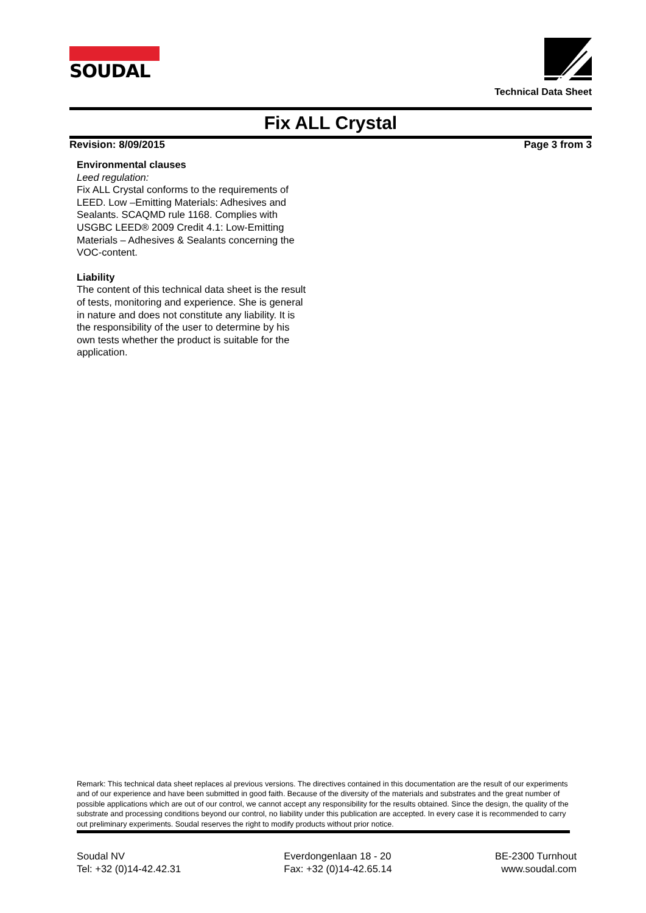SOUDAL
Technical Data Sheet
Fix ALL Crystal
Revision: 8/09/2015 Page 3 from 3
Environmental clauses
Leed regulation:
Fix ALL Crystal conforms to the requirements of LEED. Low –Emitting Materials: Adhesives and Sealants. SCAQMD rule 1168. Complies with USGBC LEED® 2009 Credit 4.1: Low-Emitting Materials – Adhesives & Sealants concerning the VOC-content.
Liability
The content of this technical data sheet is the result of tests, monitoring and experience. She is general in nature and does not constitute any liability. It is the responsibility of the user to determine by his own tests whether the product is suitable for the application.
Remark: This technical data sheet replaces al previous versions. The directives contained in this documentation are the result of our experiments and of our experience and have been submitted in good faith. Because of the diversity of the materials and substrates and the great number of possible applications which are out of our control, we cannot accept any responsibility for the results obtained. Since the design, the quality of the substrate and processing conditions beyond our control, no liability under this publication are accepted. In every case it is recommended to carry out preliminary experiments. Soudal reserves the right to modify products without prior notice.
Soudal NV
Tel: +32 (0)14-42.42.31
Everdongenlaan 18 - 20
Fax: +32 (0)14-42.65.14
BE-2300 Turnhout
www.soudal.com